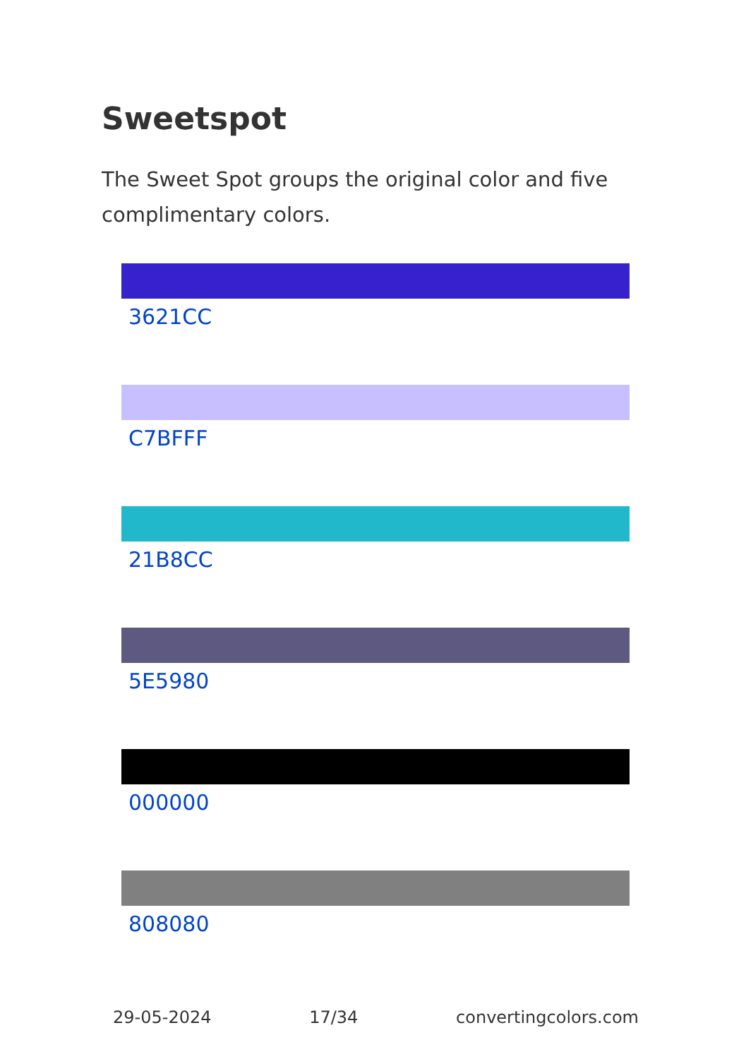Sweetspot
The Sweet Spot groups the original color and five complimentary colors.
3621CC
C7BFFF
21B8CC
5E5980
000000
808080
29-05-2024 17/34 convertingcolors.com